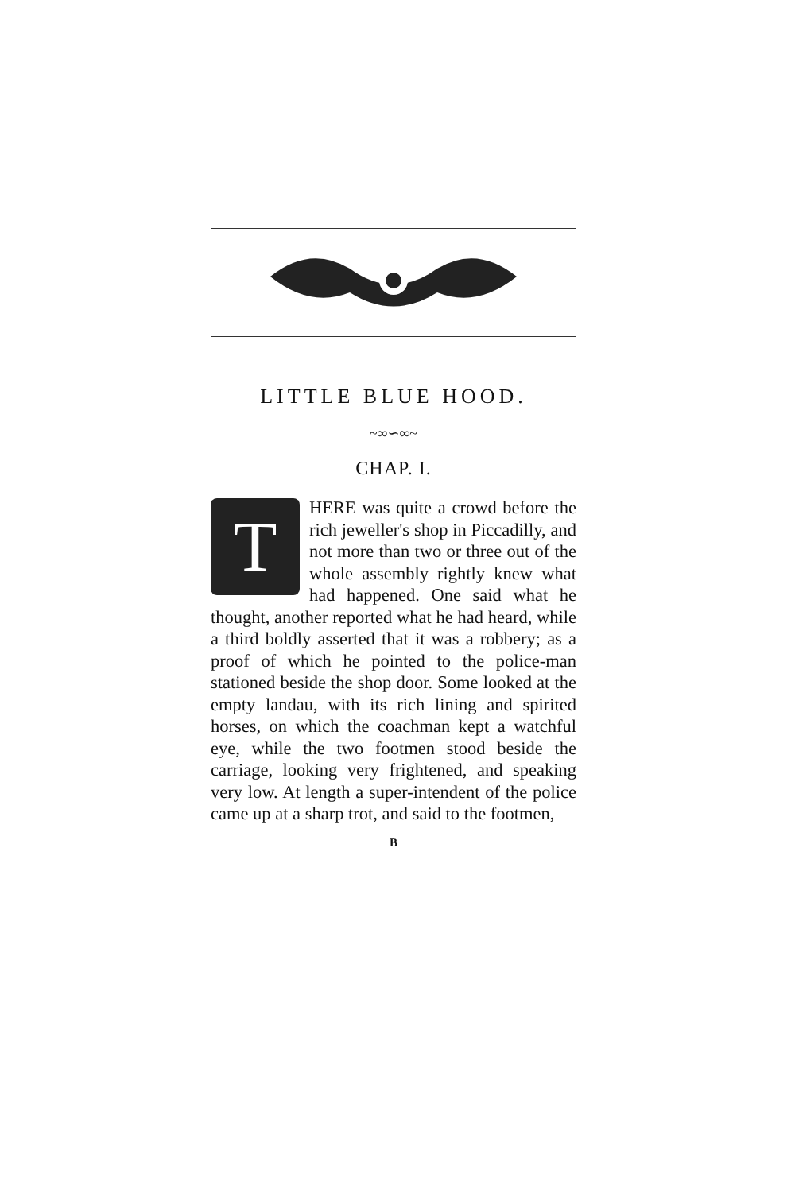LITTLE BLUE HOOD.
~∞∽∞~
CHAP. I.
THERE was quite a crowd before the rich jeweller's shop in Piccadilly, and not more than two or three out of the whole assembly rightly knew what had happened. One said what he thought, another reported what he had heard, while a third boldly asserted that it was a robbery; as a proof of which he pointed to the police-man stationed beside the shop door. Some looked at the empty landau, with its rich lining and spirited horses, on which the coachman kept a watchful eye, while the two footmen stood beside the carriage, looking very frightened, and speaking very low. At length a super-intendent of the police came up at a sharp trot, and said to the footmen,
B